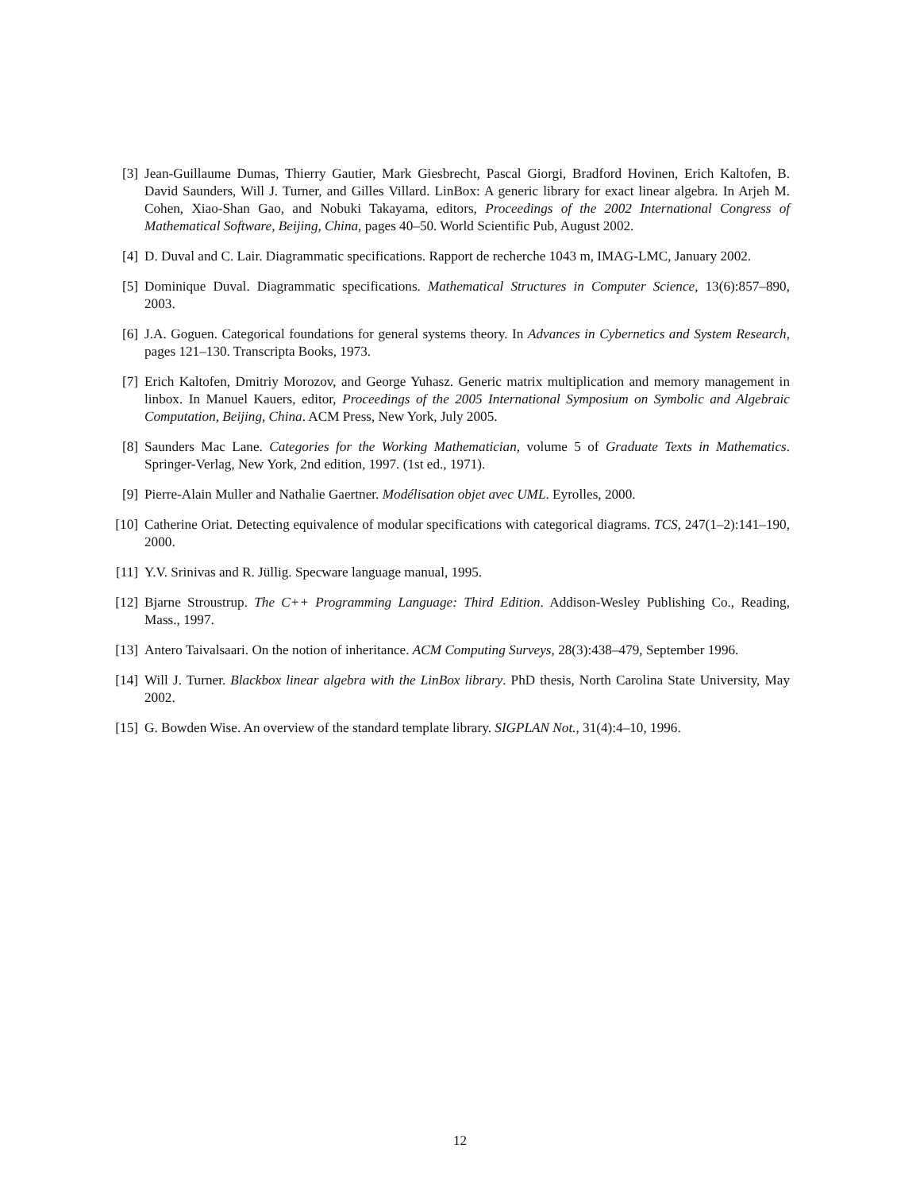[3] Jean-Guillaume Dumas, Thierry Gautier, Mark Giesbrecht, Pascal Giorgi, Bradford Hovinen, Erich Kaltofen, B. David Saunders, Will J. Turner, and Gilles Villard. LinBox: A generic library for exact linear algebra. In Arjeh M. Cohen, Xiao-Shan Gao, and Nobuki Takayama, editors, Proceedings of the 2002 International Congress of Mathematical Software, Beijing, China, pages 40–50. World Scientific Pub, August 2002.
[4] D. Duval and C. Lair. Diagrammatic specifications. Rapport de recherche 1043 m, IMAG-LMC, January 2002.
[5] Dominique Duval. Diagrammatic specifications. Mathematical Structures in Computer Science, 13(6):857–890, 2003.
[6] J.A. Goguen. Categorical foundations for general systems theory. In Advances in Cybernetics and System Research, pages 121–130. Transcripta Books, 1973.
[7] Erich Kaltofen, Dmitriy Morozov, and George Yuhasz. Generic matrix multiplication and memory management in linbox. In Manuel Kauers, editor, Proceedings of the 2005 International Symposium on Symbolic and Algebraic Computation, Beijing, China. ACM Press, New York, July 2005.
[8] Saunders Mac Lane. Categories for the Working Mathematician, volume 5 of Graduate Texts in Mathematics. Springer-Verlag, New York, 2nd edition, 1997. (1st ed., 1971).
[9] Pierre-Alain Muller and Nathalie Gaertner. Modélisation objet avec UML. Eyrolles, 2000.
[10]
Catherine Oriat. Detecting equivalence of modular specifications with categorical diagrams. TCS, 247(1–2):141–190, 2000.
[11]
Y.V. Srinivas and R. Jüllig. Specware language manual, 1995.
[12]
Bjarne Stroustrup. The C++ Programming Language: Third Edition. Addison-Wesley Publishing Co., Reading, Mass., 1997.
[13]
Antero Taivalsaari. On the notion of inheritance. ACM Computing Surveys, 28(3):438–479, September 1996.
[14]
Will J. Turner. Blackbox linear algebra with the LinBox library. PhD thesis, North Carolina State University, May 2002.
[15]
G. Bowden Wise. An overview of the standard template library. SIGPLAN Not., 31(4):4–10, 1996.
12